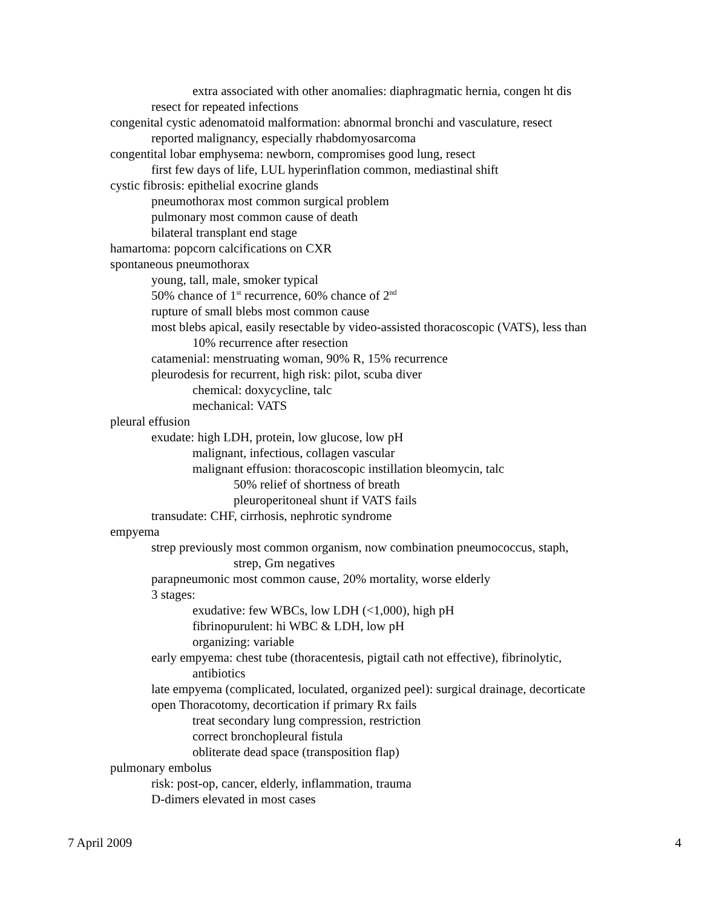extra associated with other anomalies: diaphragmatic hernia, congen ht dis
resect for repeated infections
congenital cystic adenomatoid malformation: abnormal bronchi and vasculature, resect
reported malignancy, especially rhabdomyosarcoma
congentital lobar emphysema: newborn, compromises good lung, resect
first few days of life, LUL hyperinflation common, mediastinal shift
cystic fibrosis: epithelial exocrine glands
pneumothorax most common surgical problem
pulmonary most common cause of death
bilateral transplant end stage
hamartoma: popcorn calcifications on CXR
spontaneous pneumothorax
young, tall, male, smoker typical
50% chance of 1<sup>st</sup> recurrence, 60% chance of 2<sup>nd</sup>
rupture of small blebs most common cause
most blebs apical, easily resectable by video-assisted thoracoscopic (VATS), less than
10% recurrence after resection
catamenial: menstruating woman, 90% R, 15% recurrence
pleurodesis for recurrent, high risk: pilot, scuba diver
chemical: doxycycline, talc
mechanical: VATS
pleural effusion
exudate: high LDH, protein, low glucose, low pH
malignant, infectious, collagen vascular
malignant effusion: thoracoscopic instillation bleomycin, talc
50% relief of shortness of breath
pleuroperitoneal shunt if VATS fails
transudate: CHF, cirrhosis, nephrotic syndrome
empyema
strep previously most common organism, now combination pneumococcus, staph,
strep, Gm negatives
parapneumonic most common cause, 20% mortality, worse elderly
3 stages:
exudative: few WBCs, low LDH (<1,000), high pH
fibrinopurulent: hi WBC & LDH, low pH
organizing: variable
early empyema: chest tube (thoracentesis, pigtail cath not effective), fibrinolytic,
antibiotics
late empyema (complicated, loculated, organized peel): surgical drainage, decorticate
open Thoracotomy, decortication if primary Rx fails
treat secondary lung compression, restriction
correct bronchopleural fistula
obliterate dead space (transposition flap)
pulmonary embolus
risk: post-op, cancer, elderly, inflammation, trauma
D-dimers elevated in most cases
7 April 2009 4